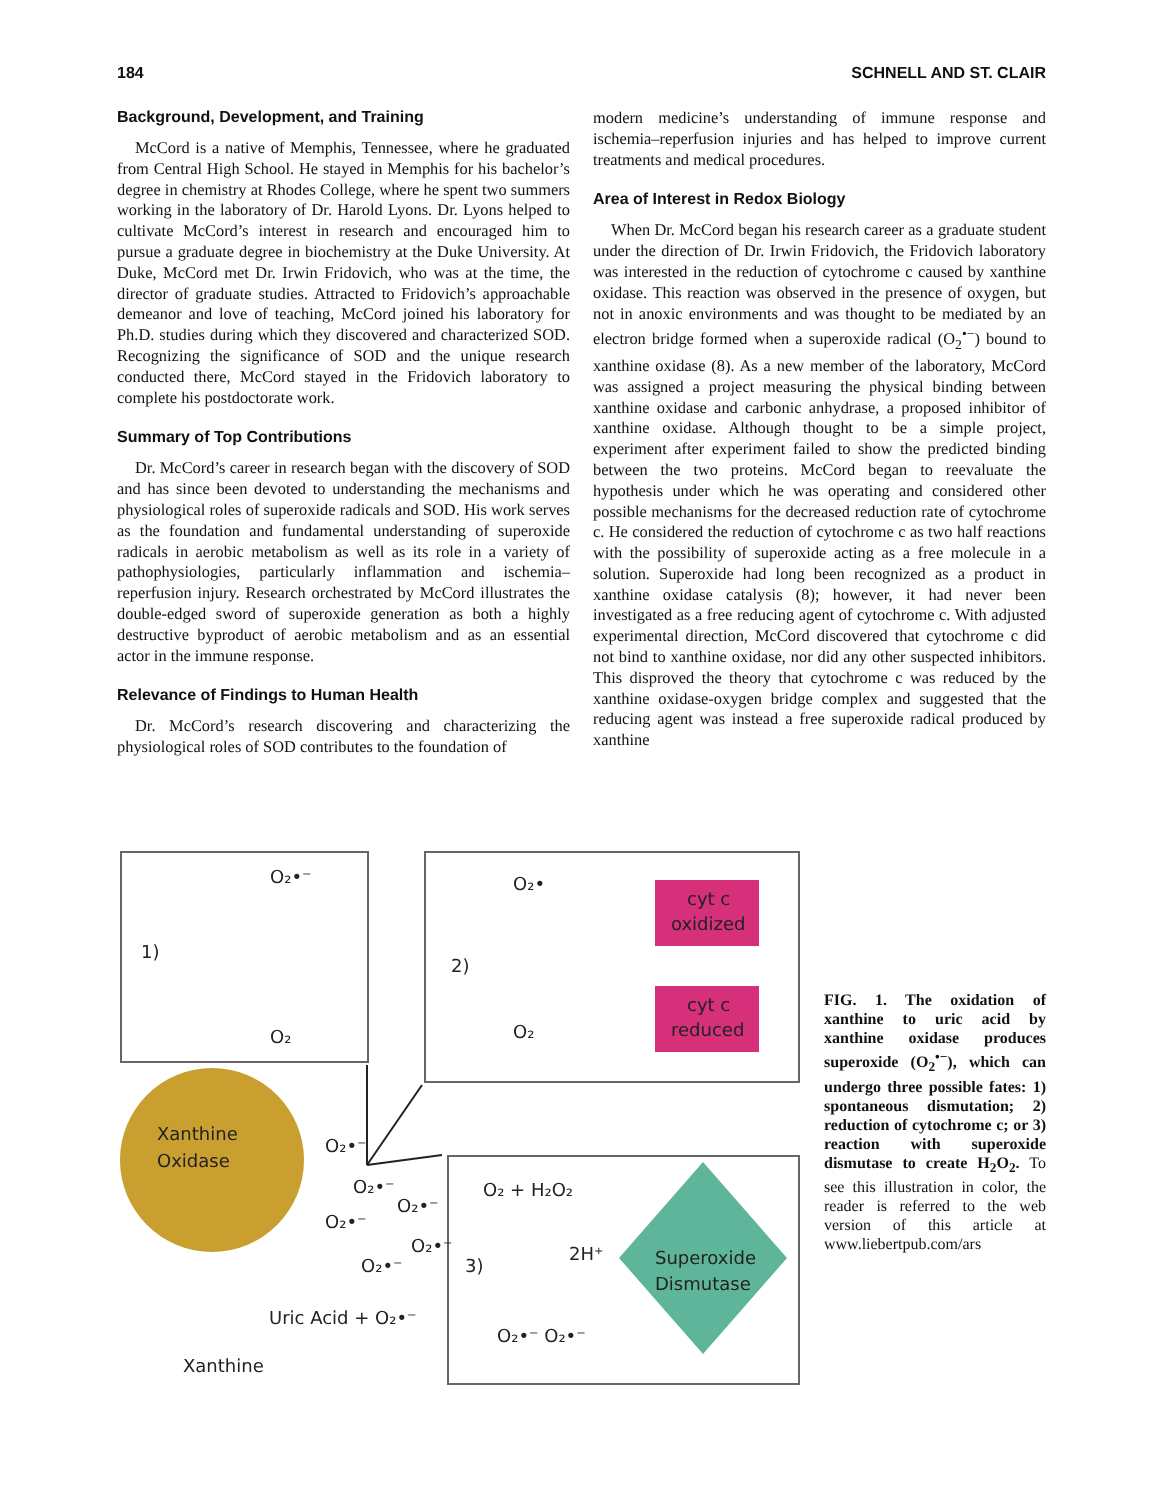184 SCHNELL AND ST. CLAIR
Background, Development, and Training
McCord is a native of Memphis, Tennessee, where he graduated from Central High School. He stayed in Memphis for his bachelor’s degree in chemistry at Rhodes College, where he spent two summers working in the laboratory of Dr. Harold Lyons. Dr. Lyons helped to cultivate McCord’s interest in research and encouraged him to pursue a graduate degree in biochemistry at the Duke University. At Duke, McCord met Dr. Irwin Fridovich, who was at the time, the director of graduate studies. Attracted to Fridovich’s approachable demeanor and love of teaching, McCord joined his laboratory for Ph.D. studies during which they discovered and characterized SOD. Recognizing the significance of SOD and the unique research conducted there, McCord stayed in the Fridovich laboratory to complete his postdoctorate work.
Summary of Top Contributions
Dr. McCord’s career in research began with the discovery of SOD and has since been devoted to understanding the mechanisms and physiological roles of superoxide radicals and SOD. His work serves as the foundation and fundamental understanding of superoxide radicals in aerobic metabolism as well as its role in a variety of pathophysiologies, particularly inflammation and ischemia–reperfusion injury. Research orchestrated by McCord illustrates the double-edged sword of superoxide generation as both a highly destructive byproduct of aerobic metabolism and as an essential actor in the immune response.
Relevance of Findings to Human Health
Dr. McCord’s research discovering and characterizing the physiological roles of SOD contributes to the foundation of
modern medicine’s understanding of immune response and ischemia–reperfusion injuries and has helped to improve current treatments and medical procedures.
Area of Interest in Redox Biology
When Dr. McCord began his research career as a graduate student under the direction of Dr. Irwin Fridovich, the Fridovich laboratory was interested in the reduction of cytochrome c caused by xanthine oxidase. This reaction was observed in the presence of oxygen, but not in anoxic environments and was thought to be mediated by an electron bridge formed when a superoxide radical (O<sub>2</sub><sup>•−</sup>) bound to xanthine oxidase (8). As a new member of the laboratory, McCord was assigned a project measuring the physical binding between xanthine oxidase and carbonic anhydrase, a proposed inhibitor of xanthine oxidase. Although thought to be a simple project, experiment after experiment failed to show the predicted binding between the two proteins. McCord began to reevaluate the hypothesis under which he was operating and considered other possible mechanisms for the decreased reduction rate of cytochrome c. He considered the reduction of cytochrome c as two half reactions with the possibility of superoxide acting as a free molecule in a solution. Superoxide had long been recognized as a product in xanthine oxidase catalysis (8); however, it had never been investigated as a free reducing agent of cytochrome c. With adjusted experimental direction, McCord discovered that cytochrome c did not bind to xanthine oxidase, nor did any other suspected inhibitors. This disproved the theory that cytochrome c was reduced by the xanthine oxidase-oxygen bridge complex and suggested that the reducing agent was instead a free superoxide radical produced by xanthine
O₂•⁻
1)
O₂
O₂•
2)
O₂
cyt c
oxidized
cyt c
reduced
Xanthine
Oxidase
O₂•⁻
O₂•⁻
O₂•⁻
O₂•⁻
O₂•⁻
O₂•⁻
O₂ + H₂O₂
2H⁺
3)
Superoxide
Dismutase
O₂•⁻ O₂•⁻
Uric Acid + O₂•⁻
Xanthine
FIG. 1. The oxidation of xanthine to uric acid by xanthine oxidase produces superoxide (O<sub>2</sub><sup>•−</sup>), which can undergo three possible fates: 1) spontaneous dismutation; 2) reduction of cytochrome c; or 3) reaction with superoxide dismutase to create H<sub>2</sub>O<sub>2</sub>. To see this illustration in color, the reader is referred to the web version of this article at www.liebertpub.com/ars